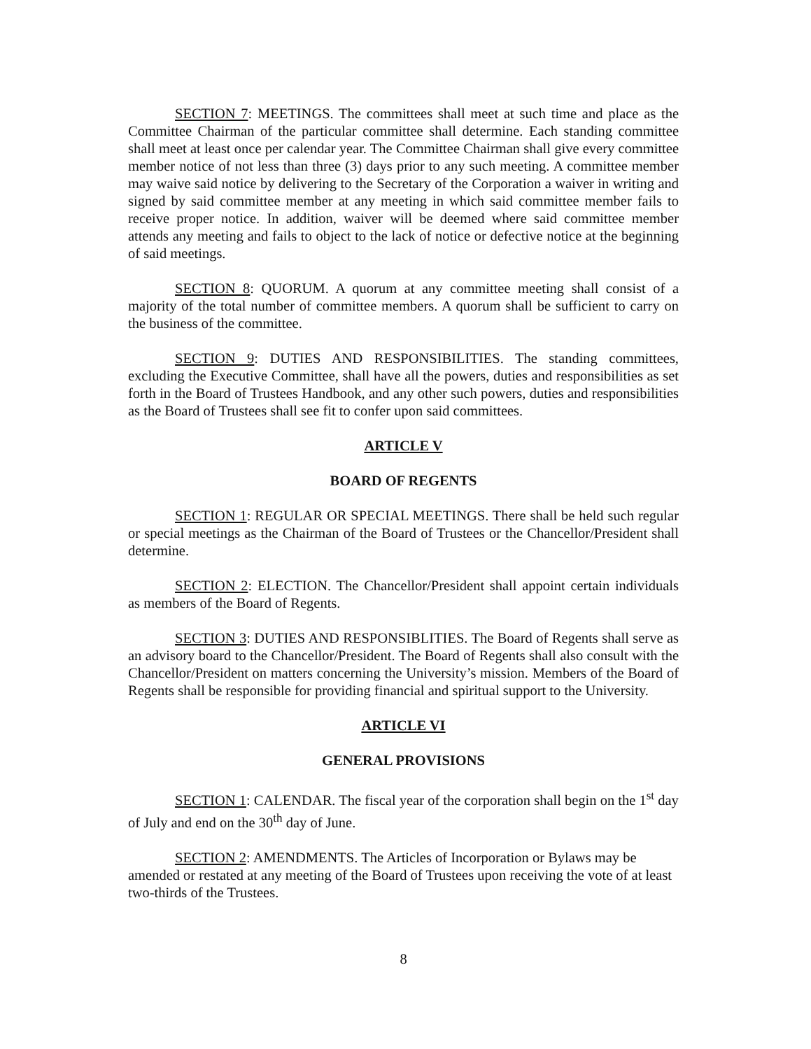SECTION 7: MEETINGS. The committees shall meet at such time and place as the Committee Chairman of the particular committee shall determine. Each standing committee shall meet at least once per calendar year. The Committee Chairman shall give every committee member notice of not less than three (3) days prior to any such meeting. A committee member may waive said notice by delivering to the Secretary of the Corporation a waiver in writing and signed by said committee member at any meeting in which said committee member fails to receive proper notice. In addition, waiver will be deemed where said committee member attends any meeting and fails to object to the lack of notice or defective notice at the beginning of said meetings.
SECTION 8: QUORUM. A quorum at any committee meeting shall consist of a majority of the total number of committee members. A quorum shall be sufficient to carry on the business of the committee.
SECTION 9: DUTIES AND RESPONSIBILITIES. The standing committees, excluding the Executive Committee, shall have all the powers, duties and responsibilities as set forth in the Board of Trustees Handbook, and any other such powers, duties and responsibilities as the Board of Trustees shall see fit to confer upon said committees.
ARTICLE V
BOARD OF REGENTS
SECTION 1: REGULAR OR SPECIAL MEETINGS. There shall be held such regular or special meetings as the Chairman of the Board of Trustees or the Chancellor/President shall determine.
SECTION 2: ELECTION. The Chancellor/President shall appoint certain individuals as members of the Board of Regents.
SECTION 3: DUTIES AND RESPONSIBLITIES. The Board of Regents shall serve as an advisory board to the Chancellor/President. The Board of Regents shall also consult with the Chancellor/President on matters concerning the University’s mission. Members of the Board of Regents shall be responsible for providing financial and spiritual support to the University.
ARTICLE VI
GENERAL PROVISIONS
SECTION 1: CALENDAR. The fiscal year of the corporation shall begin on the 1<sup>st</sup> day of July and end on the 30<sup>th</sup> day of June.
SECTION 2: AMENDMENTS. The Articles of Incorporation or Bylaws may be amended or restated at any meeting of the Board of Trustees upon receiving the vote of at least two-thirds of the Trustees.
8